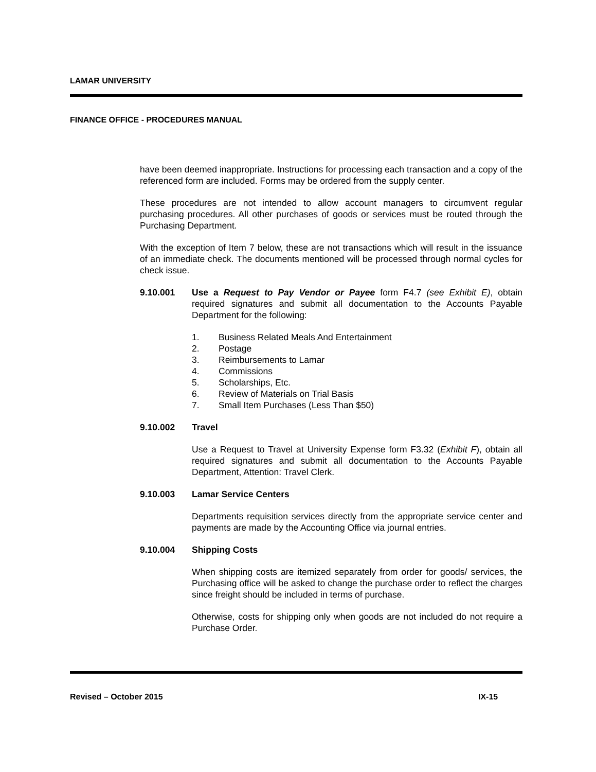LAMAR UNIVERSITY
FINANCE OFFICE - PROCEDURES MANUAL
have been deemed inappropriate. Instructions for processing each transaction and a copy of the referenced form are included. Forms may be ordered from the supply center.
These procedures are not intended to allow account managers to circumvent regular purchasing procedures. All other purchases of goods or services must be routed through the Purchasing Department.
With the exception of Item 7 below, these are not transactions which will result in the issuance of an immediate check. The documents mentioned will be processed through normal cycles for check issue.
9.10.001 Use a Request to Pay Vendor or Payee form F4.7 (see Exhibit E), obtain required signatures and submit all documentation to the Accounts Payable Department for the following:
1. Business Related Meals And Entertainment
2. Postage
3. Reimbursements to Lamar
4. Commissions
5. Scholarships, Etc.
6. Review of Materials on Trial Basis
7. Small Item Purchases (Less Than $50)
9.10.002 Travel
Use a Request to Travel at University Expense form F3.32 (Exhibit F), obtain all required signatures and submit all documentation to the Accounts Payable Department, Attention: Travel Clerk.
9.10.003 Lamar Service Centers
Departments requisition services directly from the appropriate service center and payments are made by the Accounting Office via journal entries.
9.10.004 Shipping Costs
When shipping costs are itemized separately from order for goods/ services, the Purchasing office will be asked to change the purchase order to reflect the charges since freight should be included in terms of purchase.
Otherwise, costs for shipping only when goods are not included do not require a Purchase Order.
Revised – October 2015 IX-15